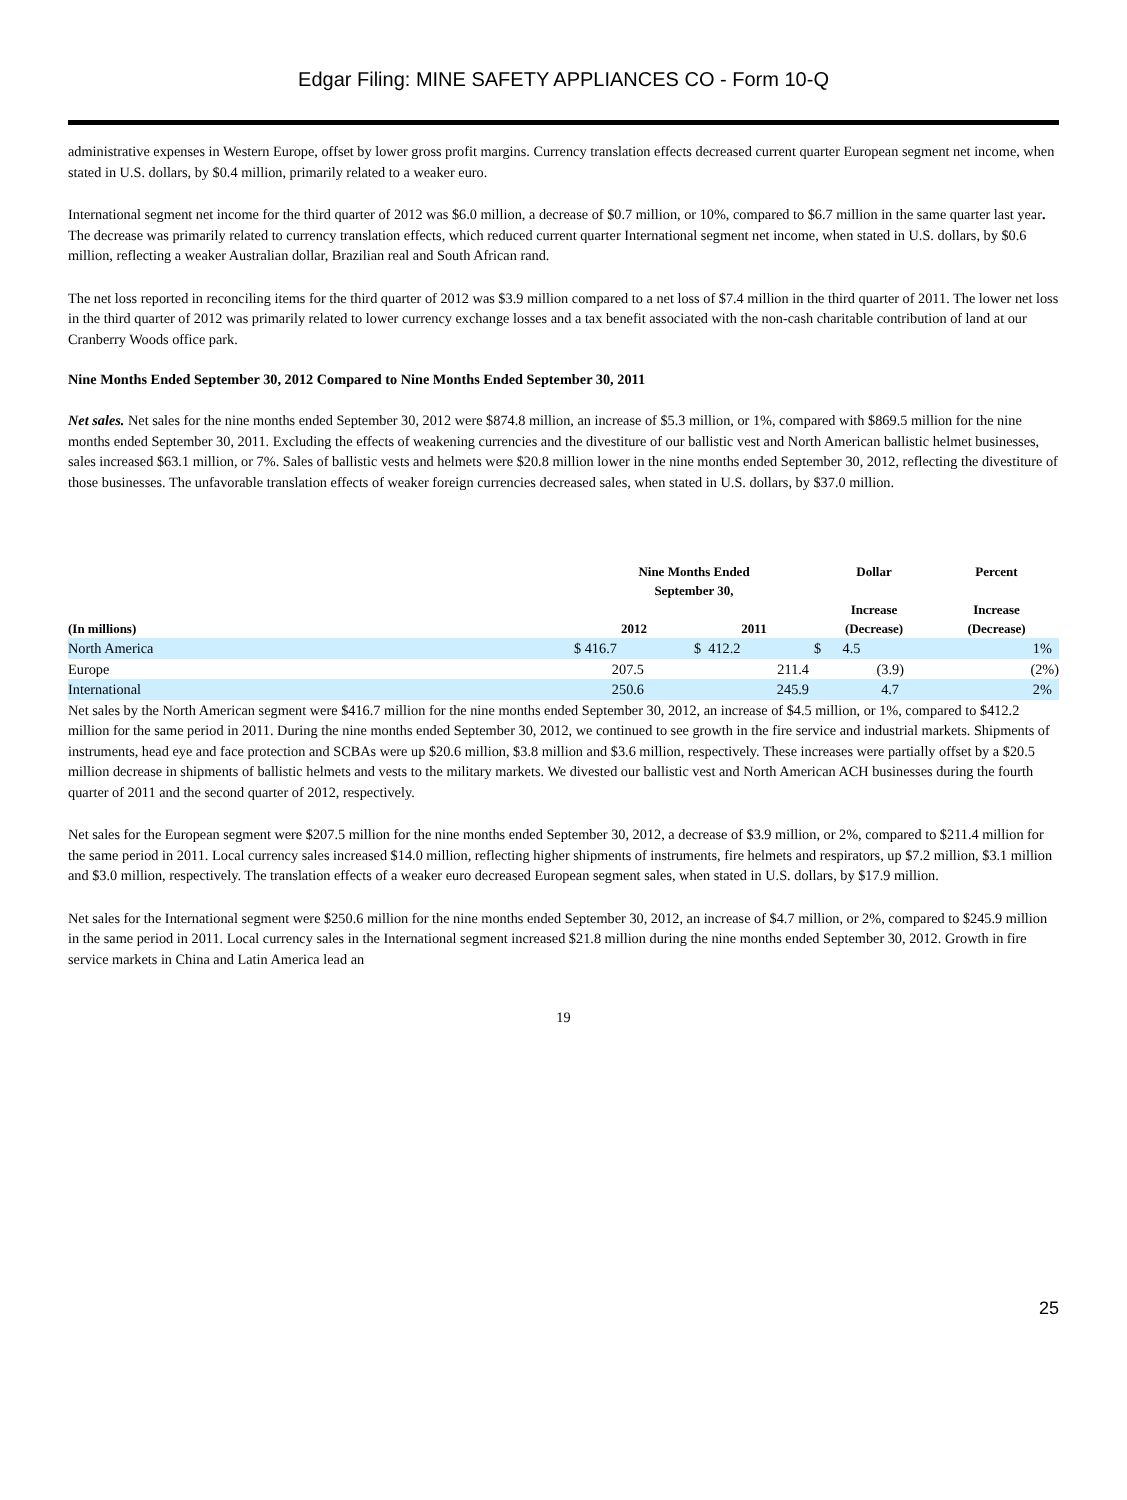Edgar Filing: MINE SAFETY APPLIANCES CO - Form 10-Q
administrative expenses in Western Europe, offset by lower gross profit margins. Currency translation effects decreased current quarter European segment net income, when stated in U.S. dollars, by $0.4 million, primarily related to a weaker euro.
International segment net income for the third quarter of 2012 was $6.0 million, a decrease of $0.7 million, or 10%, compared to $6.7 million in the same quarter last year. The decrease was primarily related to currency translation effects, which reduced current quarter International segment net income, when stated in U.S. dollars, by $0.6 million, reflecting a weaker Australian dollar, Brazilian real and South African rand.
The net loss reported in reconciling items for the third quarter of 2012 was $3.9 million compared to a net loss of $7.4 million in the third quarter of 2011. The lower net loss in the third quarter of 2012 was primarily related to lower currency exchange losses and a tax benefit associated with the non-cash charitable contribution of land at our Cranberry Woods office park.
Nine Months Ended September 30, 2012 Compared to Nine Months Ended September 30, 2011
Net sales. Net sales for the nine months ended September 30, 2012 were $874.8 million, an increase of $5.3 million, or 1%, compared with $869.5 million for the nine months ended September 30, 2011. Excluding the effects of weakening currencies and the divestiture of our ballistic vest and North American ballistic helmet businesses, sales increased $63.1 million, or 7%. Sales of ballistic vests and helmets were $20.8 million lower in the nine months ended September 30, 2012, reflecting the divestiture of those businesses. The unfavorable translation effects of weaker foreign currencies decreased sales, when stated in U.S. dollars, by $37.0 million.
| | Nine Months Ended September 30, | | Dollar | Percent |
| --- | --- | --- | --- | --- |
| (In millions) | 2012 | 2011 | Increase (Decrease) | Increase (Decrease) |
| North America | $ 416.7 | $ 412.2 | $ 4.5 | 1% |
| Europe | 207.5 | 211.4 | (3.9) | (2%) |
| International | 250.6 | 245.9 | 4.7 | 2% |
Net sales by the North American segment were $416.7 million for the nine months ended September 30, 2012, an increase of $4.5 million, or 1%, compared to $412.2 million for the same period in 2011. During the nine months ended September 30, 2012, we continued to see growth in the fire service and industrial markets. Shipments of instruments, head eye and face protection and SCBAs were up $20.6 million, $3.8 million and $3.6 million, respectively. These increases were partially offset by a $20.5 million decrease in shipments of ballistic helmets and vests to the military markets. We divested our ballistic vest and North American ACH businesses during the fourth quarter of 2011 and the second quarter of 2012, respectively.
Net sales for the European segment were $207.5 million for the nine months ended September 30, 2012, a decrease of $3.9 million, or 2%, compared to $211.4 million for the same period in 2011. Local currency sales increased $14.0 million, reflecting higher shipments of instruments, fire helmets and respirators, up $7.2 million, $3.1 million and $3.0 million, respectively. The translation effects of a weaker euro decreased European segment sales, when stated in U.S. dollars, by $17.9 million.
Net sales for the International segment were $250.6 million for the nine months ended September 30, 2012, an increase of $4.7 million, or 2%, compared to $245.9 million in the same period in 2011. Local currency sales in the International segment increased $21.8 million during the nine months ended September 30, 2012. Growth in fire service markets in China and Latin America lead an
19
25